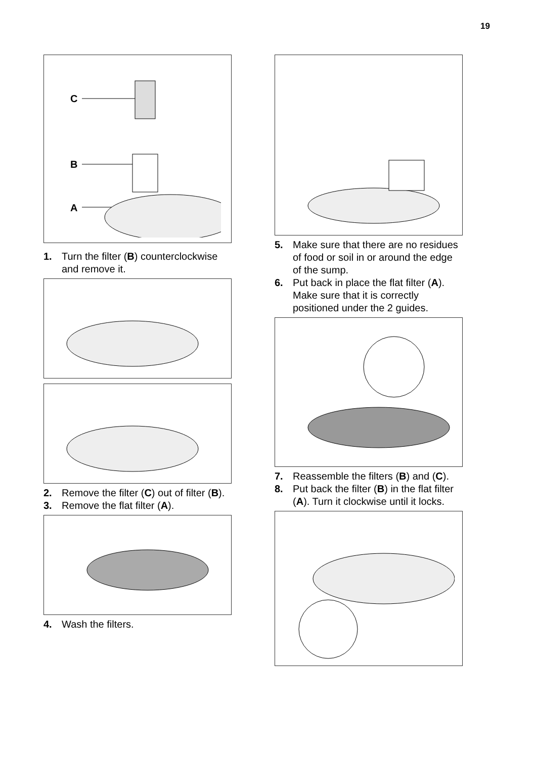19
C
B
A
1. Turn the filter (B) counterclockwise and remove it.
2. Remove the filter (C) out of filter (B).
3. Remove the flat filter (A).
4. Wash the filters.
5. Make sure that there are no residues of food or soil in or around the edge of the sump.
6. Put back in place the flat filter (A). Make sure that it is correctly positioned under the 2 guides.
7. Reassemble the filters (B) and (C).
8. Put back the filter (B) in the flat filter (A). Turn it clockwise until it locks.